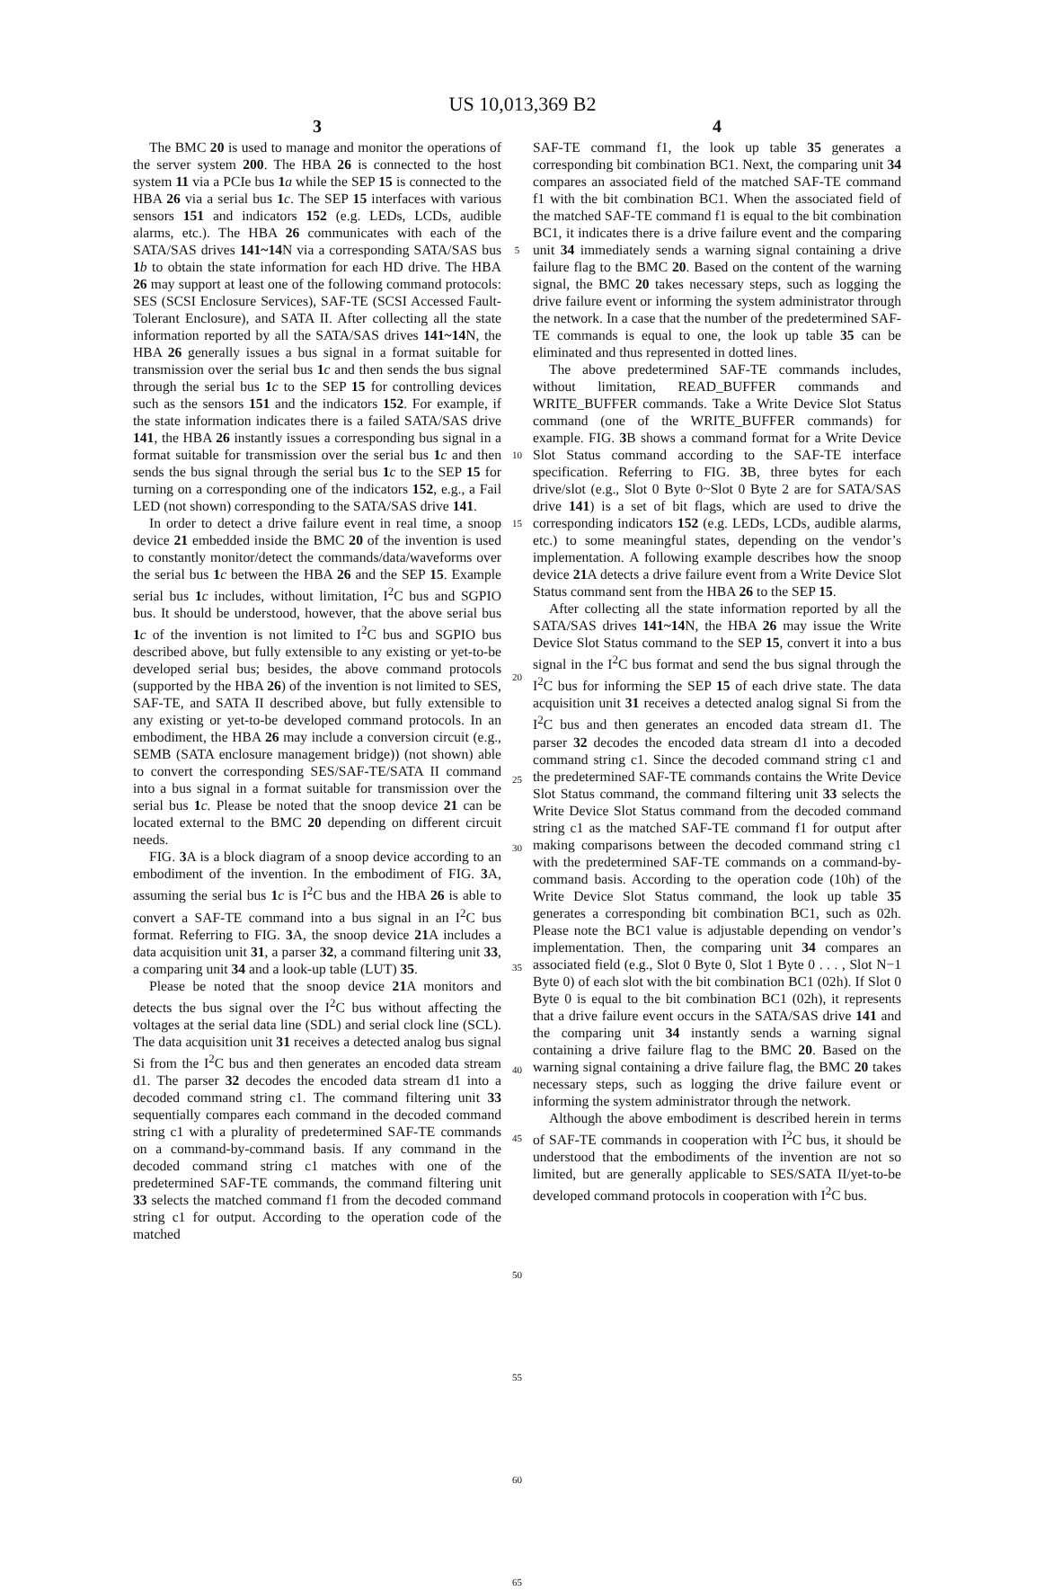US 10,013,369 B2
3
The BMC 20 is used to manage and monitor the operations of the server system 200. The HBA 26 is connected to the host system 11 via a PCIe bus 1 a while the SEP 15 is connected to the HBA 26 via a serial bus 1 c. The SEP 15 interfaces with various sensors 151 and indicators 152 (e.g. LEDs, LCDs, audible alarms, etc.). The HBA 26 communicates with each of the SATA/SAS drives 141~14 N via a corresponding SATA/SAS bus 1 b to obtain the state information for each HD drive. The HBA 26 may support at least one of the following command protocols: SES (SCSI Enclosure Services), SAF-TE (SCSI Accessed Fault-Tolerant Enclosure), and SATA II. After collecting all the state information reported by all the SATA/SAS drives 141~14 N, the HBA 26 generally issues a bus signal in a format suitable for transmission over the serial bus 1 c and then sends the bus signal through the serial bus 1 c to the SEP 15 for controlling devices such as the sensors 151 and the indicators 152. For example, if the state information indicates there is a failed SATA/SAS drive 141, the HBA 26 instantly issues a corresponding bus signal in a format suitable for transmission over the serial bus 1 c and then sends the bus signal through the serial bus 1 c to the SEP 15 for turning on a corresponding one of the indicators 152, e.g., a Fail LED (not shown) corresponding to the SATA/SAS drive 141.
In order to detect a drive failure event in real time, a snoop device 21 embedded inside the BMC 20 of the invention is used to constantly monitor/detect the commands/data/waveforms over the serial bus 1 c between the HBA 26 and the SEP 15. Example serial bus 1 c includes, without limitation, I<sup>2</sup>C bus and SGPIO bus. It should be understood, however, that the above serial bus 1 c of the invention is not limited to I<sup>2</sup>C bus and SGPIO bus described above, but fully extensible to any existing or yet-to-be developed serial bus; besides, the above command protocols (supported by the HBA 26) of the invention is not limited to SES, SAF-TE, and SATA II described above, but fully extensible to any existing or yet-to-be developed command protocols. In an embodiment, the HBA 26 may include a conversion circuit (e.g., SEMB (SATA enclosure management bridge)) (not shown) able to convert the corresponding SES/SAF-TE/SATA II command into a bus signal in a format suitable for transmission over the serial bus 1 c. Please be noted that the snoop device 21 can be located external to the BMC 20 depending on different circuit needs.
FIG. 3 A is a block diagram of a snoop device according to an embodiment of the invention. In the embodiment of FIG. 3 A, assuming the serial bus 1 c is I<sup>2</sup>C bus and the HBA 26 is able to convert a SAF-TE command into a bus signal in an I<sup>2</sup>C bus format. Referring to FIG. 3 A, the snoop device 21 A includes a data acquisition unit 31, a parser 32, a command filtering unit 33, a comparing unit 34 and a look-up table (LUT) 35.
Please be noted that the snoop device 21 A monitors and detects the bus signal over the I<sup>2</sup>C bus without affecting the voltages at the serial data line (SDL) and serial clock line (SCL). The data acquisition unit 31 receives a detected analog bus signal Si from the I<sup>2</sup>C bus and then generates an encoded data stream d1. The parser 32 decodes the encoded data stream d1 into a decoded command string c1. The command filtering unit 33 sequentially compares each command in the decoded command string c1 with a plurality of predetermined SAF-TE commands on a command-by-command basis. If any command in the decoded command string c1 matches with one of the predetermined SAF-TE commands, the command filtering unit 33 selects the matched command f1 from the decoded command string c1 for output. According to the operation code of the matched
5
10
15
20
25
30
35
40
45
50
55
60
65
4
SAF-TE command f1, the look up table 35 generates a corresponding bit combination BC1. Next, the comparing unit 34 compares an associated field of the matched SAF-TE command f1 with the bit combination BC1. When the associated field of the matched SAF-TE command f1 is equal to the bit combination BC1, it indicates there is a drive failure event and the comparing unit 34 immediately sends a warning signal containing a drive failure flag to the BMC 20. Based on the content of the warning signal, the BMC 20 takes necessary steps, such as logging the drive failure event or informing the system administrator through the network. In a case that the number of the predetermined SAF-TE commands is equal to one, the look up table 35 can be eliminated and thus represented in dotted lines.
The above predetermined SAF-TE commands includes, without limitation, READ_BUFFER commands and WRITE_BUFFER commands. Take a Write Device Slot Status command (one of the WRITE_BUFFER commands) for example. FIG. 3 B shows a command format for a Write Device Slot Status command according to the SAF-TE interface specification. Referring to FIG. 3 B, three bytes for each drive/slot (e.g., Slot 0 Byte 0~Slot 0 Byte 2 are for SATA/SAS drive 141) is a set of bit flags, which are used to drive the corresponding indicators 152 (e.g. LEDs, LCDs, audible alarms, etc.) to some meaningful states, depending on the vendor’s implementation. A following example describes how the snoop device 21 A detects a drive failure event from a Write Device Slot Status command sent from the HBA 26 to the SEP 15.
After collecting all the state information reported by all the SATA/SAS drives 141~14 N, the HBA 26 may issue the Write Device Slot Status command to the SEP 15, convert it into a bus signal in the I<sup>2</sup>C bus format and send the bus signal through the I<sup>2</sup>C bus for informing the SEP 15 of each drive state. The data acquisition unit 31 receives a detected analog signal Si from the I<sup>2</sup>C bus and then generates an encoded data stream d1. The parser 32 decodes the encoded data stream d1 into a decoded command string c1. Since the decoded command string c1 and the predetermined SAF-TE commands contains the Write Device Slot Status command, the command filtering unit 33 selects the Write Device Slot Status command from the decoded command string c1 as the matched SAF-TE command f1 for output after making comparisons between the decoded command string c1 with the predetermined SAF-TE commands on a command-by-command basis. According to the operation code (10h) of the Write Device Slot Status command, the look up table 35 generates a corresponding bit combination BC1, such as 02h. Please note the BC1 value is adjustable depending on vendor’s implementation. Then, the comparing unit 34 compares an associated field (e.g., Slot 0 Byte 0, Slot 1 Byte 0 . . . , Slot N−1 Byte 0) of each slot with the bit combination BC1 (02h). If Slot 0 Byte 0 is equal to the bit combination BC1 (02h), it represents that a drive failure event occurs in the SATA/SAS drive 141 and the comparing unit 34 instantly sends a warning signal containing a drive failure flag to the BMC 20. Based on the warning signal containing a drive failure flag, the BMC 20 takes necessary steps, such as logging the drive failure event or informing the system administrator through the network.
Although the above embodiment is described herein in terms of SAF-TE commands in cooperation with I<sup>2</sup>C bus, it should be understood that the embodiments of the invention are not so limited, but are generally applicable to SES/SATA II/yet-to-be developed command protocols in cooperation with I<sup>2</sup>C bus.